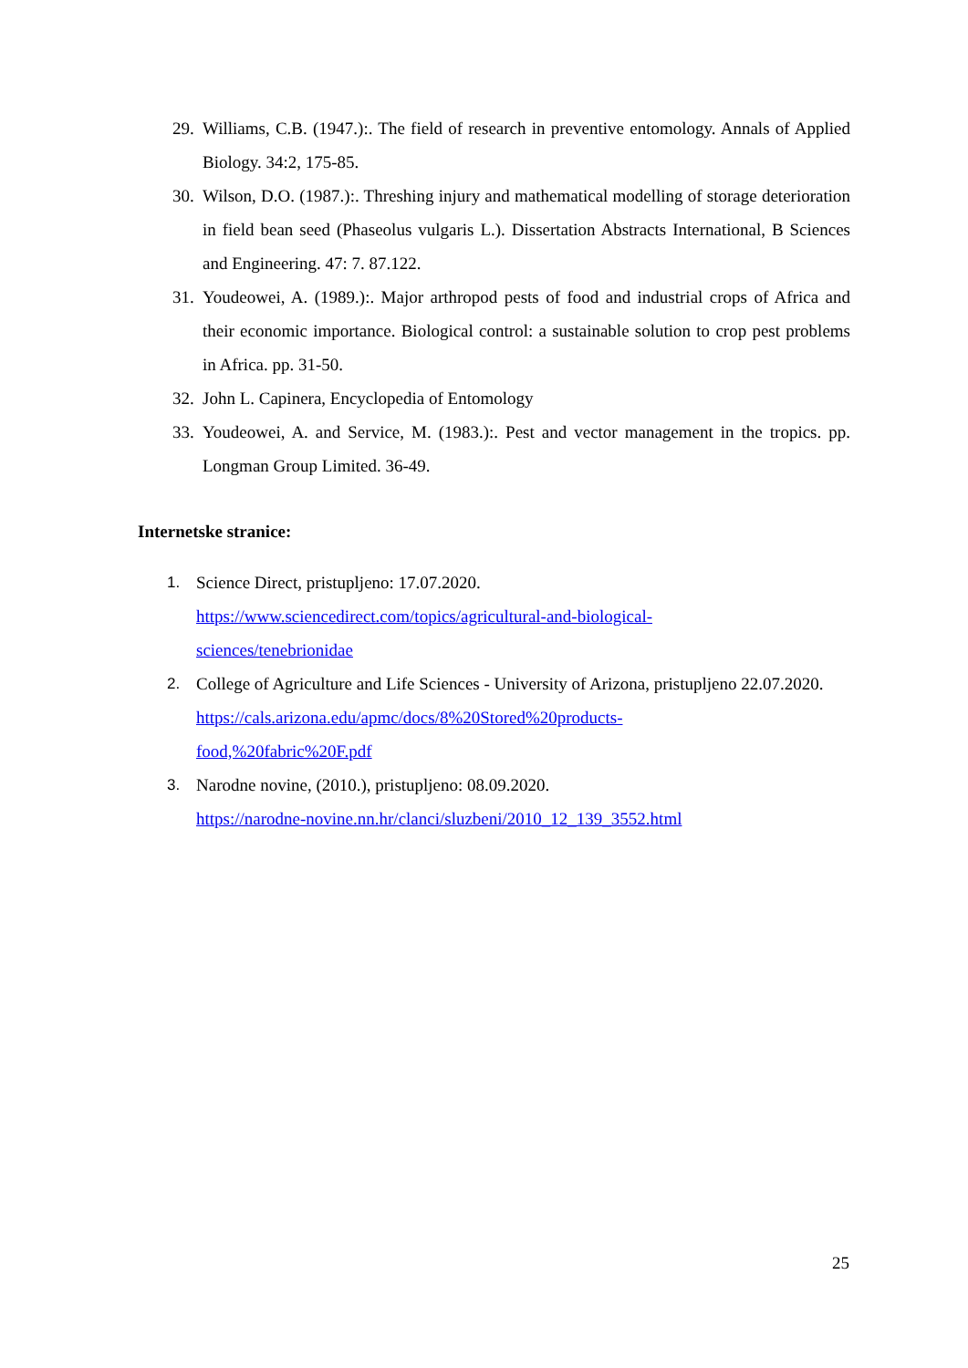29.
Williams, C.B. (1947.):. The field of research in preventive entomology. Annals of Applied Biology. 34:2, 175-85.
30.
Wilson, D.O. (1987.):. Threshing injury and mathematical modelling of storage deterioration in field bean seed (Phaseolus vulgaris L.). Dissertation Abstracts International, B Sciences and Engineering. 47: 7. 87.122.
31.
Youdeowei, A. (1989.):. Major arthropod pests of food and industrial crops of Africa and their economic importance. Biological control: a sustainable solution to crop pest problems in Africa. pp. 31-50.
32.
John L. Capinera, Encyclopedia of Entomology
33.
Youdeowei, A. and Service, M. (1983.):. Pest and vector management in the tropics. pp. Longman Group Limited. 36-49.
Internetske stranice:
1. Science Direct, pristupljeno: 17.07.2020.
https://www.sciencedirect.com/topics/agricultural-and-biological-
sciences/tenebrionidae
2. College of Agriculture and Life Sciences - University of Arizona, pristupljeno 22.07.2020.
https://cals.arizona.edu/apmc/docs/8%20Stored%20products-
food,%20fabric%20F.pdf
3. Narodne novine, (2010.), pristupljeno: 08.09.2020.
https://narodne-novine.nn.hr/clanci/sluzbeni/2010_12_139_3552.html
25